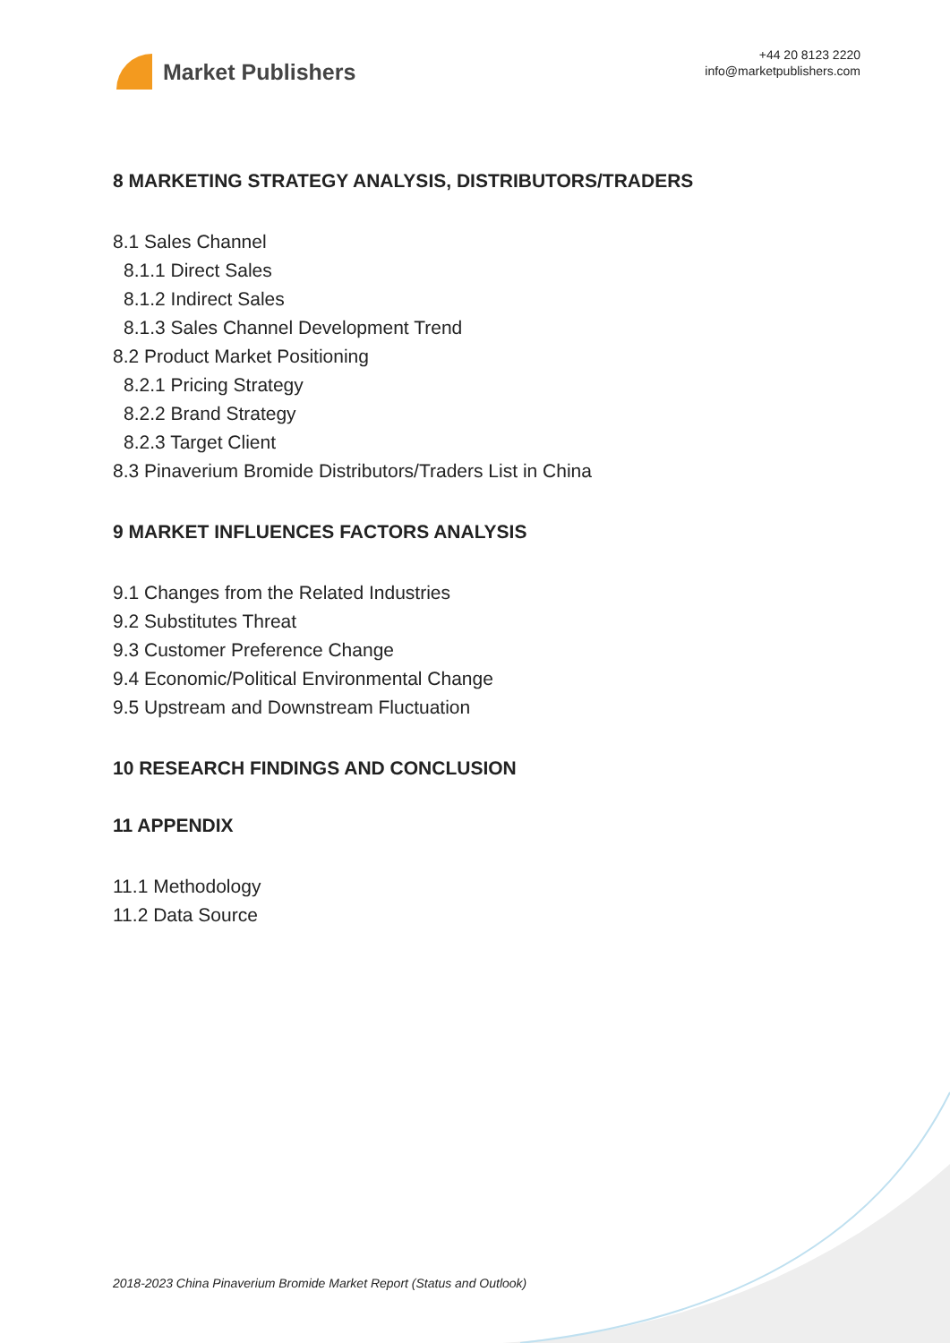Market Publishers
+44 20 8123 2220
info@marketpublishers.com
8 MARKETING STRATEGY ANALYSIS, DISTRIBUTORS/TRADERS
8.1 Sales Channel
8.1.1 Direct Sales
8.1.2 Indirect Sales
8.1.3 Sales Channel Development Trend
8.2 Product Market Positioning
8.2.1 Pricing Strategy
8.2.2 Brand Strategy
8.2.3 Target Client
8.3 Pinaverium Bromide Distributors/Traders List in China
9 MARKET INFLUENCES FACTORS ANALYSIS
9.1 Changes from the Related Industries
9.2 Substitutes Threat
9.3 Customer Preference Change
9.4 Economic/Political Environmental Change
9.5 Upstream and Downstream Fluctuation
10 RESEARCH FINDINGS AND CONCLUSION
11 APPENDIX
11.1 Methodology
11.2 Data Source
2018-2023 China Pinaverium Bromide Market Report (Status and Outlook)